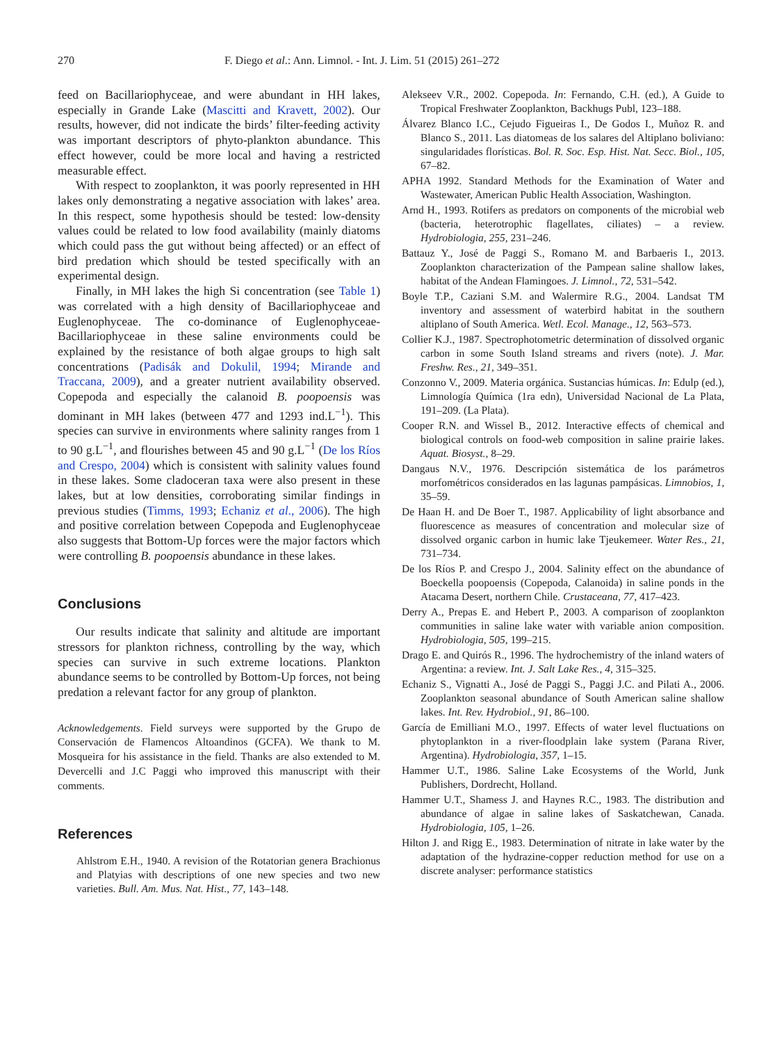270 F. Diego et al.: Ann. Limnol. - Int. J. Lim. 51 (2015) 261–272
feed on Bacillariophyceae, and were abundant in HH lakes, especially in Grande Lake (Mascitti and Kravett, 2002). Our results, however, did not indicate the birds’ filter-feeding activity was important descriptors of phyto-plankton abundance. This effect however, could be more local and having a restricted measurable effect.
With respect to zooplankton, it was poorly represented in HH lakes only demonstrating a negative association with lakes’ area. In this respect, some hypothesis should be tested: low-density values could be related to low food availability (mainly diatoms which could pass the gut without being affected) or an effect of bird predation which should be tested specifically with an experimental design.
Finally, in MH lakes the high Si concentration (see Table 1) was correlated with a high density of Bacillariophyceae and Euglenophyceae. The co-dominance of Euglenophyceae-Bacillariophyceae in these saline environments could be explained by the resistance of both algae groups to high salt concentrations (Padisák and Dokulil, 1994; Mirande and Traccana, 2009), and a greater nutrient availability observed. Copepoda and especially the calanoid B. poopoensis was dominant in MH lakes (between 477 and 1293 ind.L<sup>−1</sup>). This species can survive in environments where salinity ranges from 1 to 90 g.L<sup>−1</sup>, and flourishes between 45 and 90 g.L<sup>−1</sup> (De los Ríos and Crespo, 2004) which is consistent with salinity values found in these lakes. Some cladoceran taxa were also present in these lakes, but at low densities, corroborating similar findings in previous studies (Timms, 1993; Echaniz et al., 2006). The high and positive correlation between Copepoda and Euglenophyceae also suggests that Bottom-Up forces were the major factors which were controlling B. poopoensis abundance in these lakes.
Conclusions
Our results indicate that salinity and altitude are important stressors for plankton richness, controlling by the way, which species can survive in such extreme locations. Plankton abundance seems to be controlled by Bottom-Up forces, not being predation a relevant factor for any group of plankton.
Acknowledgements. Field surveys were supported by the Grupo de Conservación de Flamencos Altoandinos (GCFA). We thank to M. Mosqueira for his assistance in the field. Thanks are also extended to M. Devercelli and J.C Paggi who improved this manuscript with their comments.
References
Ahlstrom E.H., 1940. A revision of the Rotatorian genera Brachionus and Platyias with descriptions of one new species and two new varieties. Bull. Am. Mus. Nat. Hist., 77, 143–148.
Alekseev V.R., 2002. Copepoda. In: Fernando, C.H. (ed.), A Guide to Tropical Freshwater Zooplankton, Backhugs Publ, 123–188.
Álvarez Blanco I.C., Cejudo Figueiras I., De Godos I., Muñoz R. and Blanco S., 2011. Las diatomeas de los salares del Altiplano boliviano: singularidades florísticas. Bol. R. Soc. Esp. Hist. Nat. Secc. Biol., 105, 67–82.
APHA 1992. Standard Methods for the Examination of Water and Wastewater, American Public Health Association, Washington.
Arnd H., 1993. Rotifers as predators on components of the microbial web (bacteria, heterotrophic flagellates, ciliates) – a review. Hydrobiologia, 255, 231–246.
Battauz Y., José de Paggi S., Romano M. and Barbaeris I., 2013. Zooplankton characterization of the Pampean saline shallow lakes, habitat of the Andean Flamingoes. J. Limnol., 72, 531–542.
Boyle T.P., Caziani S.M. and Walermire R.G., 2004. Landsat TM inventory and assessment of waterbird habitat in the southern altiplano of South America. Wetl. Ecol. Manage., 12, 563–573.
Collier K.J., 1987. Spectrophotometric determination of dissolved organic carbon in some South Island streams and rivers (note). J. Mar. Freshw. Res., 21, 349–351.
Conzonno V., 2009. Materia orgánica. Sustancias húmicas. In: Edulp (ed.), Limnología Química (1ra edn), Universidad Nacional de La Plata, 191–209. (La Plata).
Cooper R.N. and Wissel B., 2012. Interactive effects of chemical and biological controls on food-web composition in saline prairie lakes. Aquat. Biosyst., 8–29.
Dangaus N.V., 1976. Descripción sistemática de los parámetros morfométricos considerados en las lagunas pampásicas. Limnobios, 1, 35–59.
De Haan H. and De Boer T., 1987. Applicability of light absorbance and fluorescence as measures of concentration and molecular size of dissolved organic carbon in humic lake Tjeukemeer. Water Res., 21, 731–734.
De los Ríos P. and Crespo J., 2004. Salinity effect on the abundance of Boeckella poopoensis (Copepoda, Calanoida) in saline ponds in the Atacama Desert, northern Chile. Crustaceana, 77, 417–423.
Derry A., Prepas E. and Hebert P., 2003. A comparison of zooplankton communities in saline lake water with variable anion composition. Hydrobiologia, 505, 199–215.
Drago E. and Quirós R., 1996. The hydrochemistry of the inland waters of Argentina: a review. Int. J. Salt Lake Res., 4, 315–325.
Echaniz S., Vignatti A., José de Paggi S., Paggi J.C. and Pilati A., 2006. Zooplankton seasonal abundance of South American saline shallow lakes. Int. Rev. Hydrobiol., 91, 86–100.
García de Emilliani M.O., 1997. Effects of water level fluctuations on phytoplankton in a river-floodplain lake system (Parana River, Argentina). Hydrobiologia, 357, 1–15.
Hammer U.T., 1986. Saline Lake Ecosystems of the World, Junk Publishers, Dordrecht, Holland.
Hammer U.T., Shamess J. and Haynes R.C., 1983. The distribution and abundance of algae in saline lakes of Saskatchewan, Canada. Hydrobiologia, 105, 1–26.
Hilton J. and Rigg E., 1983. Determination of nitrate in lake water by the adaptation of the hydrazine-copper reduction method for use on a discrete analyser: performance statistics